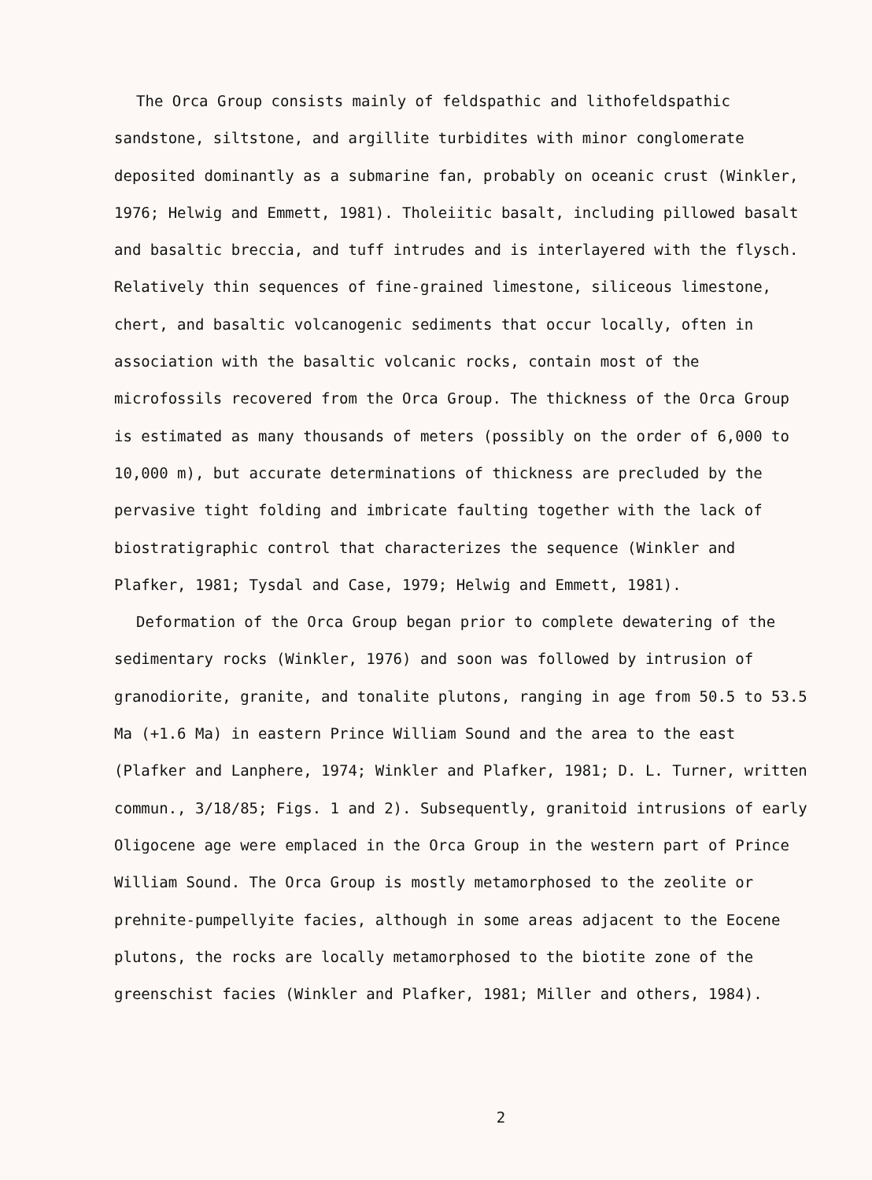The Orca Group consists mainly of feldspathic and lithofeldspathic sandstone, siltstone, and argillite turbidites with minor conglomerate deposited dominantly as a submarine fan, probably on oceanic crust (Winkler, 1976; Helwig and Emmett, 1981). Tholeiitic basalt, including pillowed basalt and basaltic breccia, and tuff intrudes and is interlayered with the flysch. Relatively thin sequences of fine-grained limestone, siliceous limestone, chert, and basaltic volcanogenic sediments that occur locally, often in association with the basaltic volcanic rocks, contain most of the microfossils recovered from the Orca Group. The thickness of the Orca Group is estimated as many thousands of meters (possibly on the order of 6,000 to 10,000 m), but accurate determinations of thickness are precluded by the pervasive tight folding and imbricate faulting together with the lack of biostratigraphic control that characterizes the sequence (Winkler and Plafker, 1981; Tysdal and Case, 1979; Helwig and Emmett, 1981).
Deformation of the Orca Group began prior to complete dewatering of the sedimentary rocks (Winkler, 1976) and soon was followed by intrusion of granodiorite, granite, and tonalite plutons, ranging in age from 50.5 to 53.5 Ma (+1.6 Ma) in eastern Prince William Sound and the area to the east (Plafker and Lanphere, 1974; Winkler and Plafker, 1981; D. L. Turner, written commun., 3/18/85; Figs. 1 and 2). Subsequently, granitoid intrusions of early Oligocene age were emplaced in the Orca Group in the western part of Prince William Sound. The Orca Group is mostly metamorphosed to the zeolite or prehnite-pumpellyite facies, although in some areas adjacent to the Eocene plutons, the rocks are locally metamorphosed to the biotite zone of the greenschist facies (Winkler and Plafker, 1981; Miller and others, 1984).
2